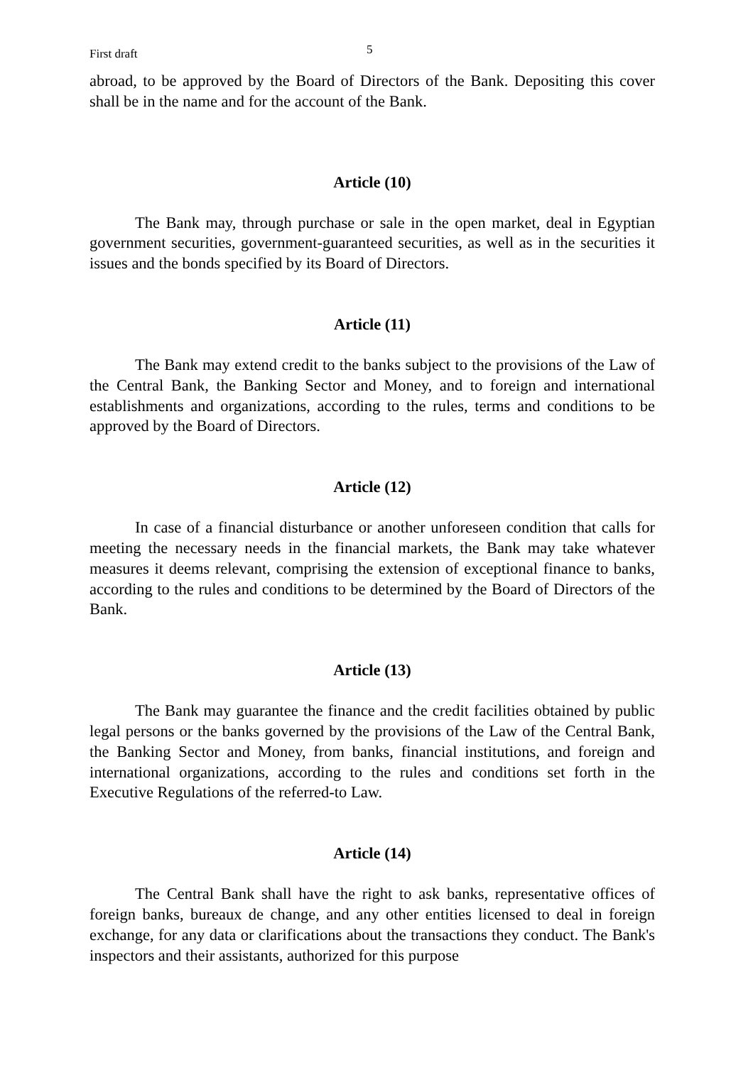First draft 5
abroad, to be approved by the Board of Directors of the Bank. Depositing this cover shall be in the name and for the account of the Bank.
Article (10)
The Bank may, through purchase or sale in the open market, deal in Egyptian government securities, government-guaranteed securities, as well as in the securities it issues and the bonds specified by its Board of Directors.
Article (11)
The Bank may extend credit to the banks subject to the provisions of the Law of the Central Bank, the Banking Sector and Money, and to foreign and international establishments and organizations, according to the rules, terms and conditions to be approved by the Board of Directors.
Article (12)
In case of a financial disturbance or another unforeseen condition that calls for meeting the necessary needs in the financial markets, the Bank may take whatever measures it deems relevant, comprising the extension of exceptional finance to banks, according to the rules and conditions to be determined by the Board of Directors of the Bank.
Article (13)
The Bank may guarantee the finance and the credit facilities obtained by public legal persons or the banks governed by the provisions of the Law of the Central Bank, the Banking Sector and Money, from banks, financial institutions, and foreign and international organizations, according to the rules and conditions set forth in the Executive Regulations of the referred-to Law.
Article (14)
The Central Bank shall have the right to ask banks, representative offices of foreign banks, bureaux de change, and any other entities licensed to deal in foreign exchange, for any data or clarifications about the transactions they conduct. The Bank's inspectors and their assistants, authorized for this purpose